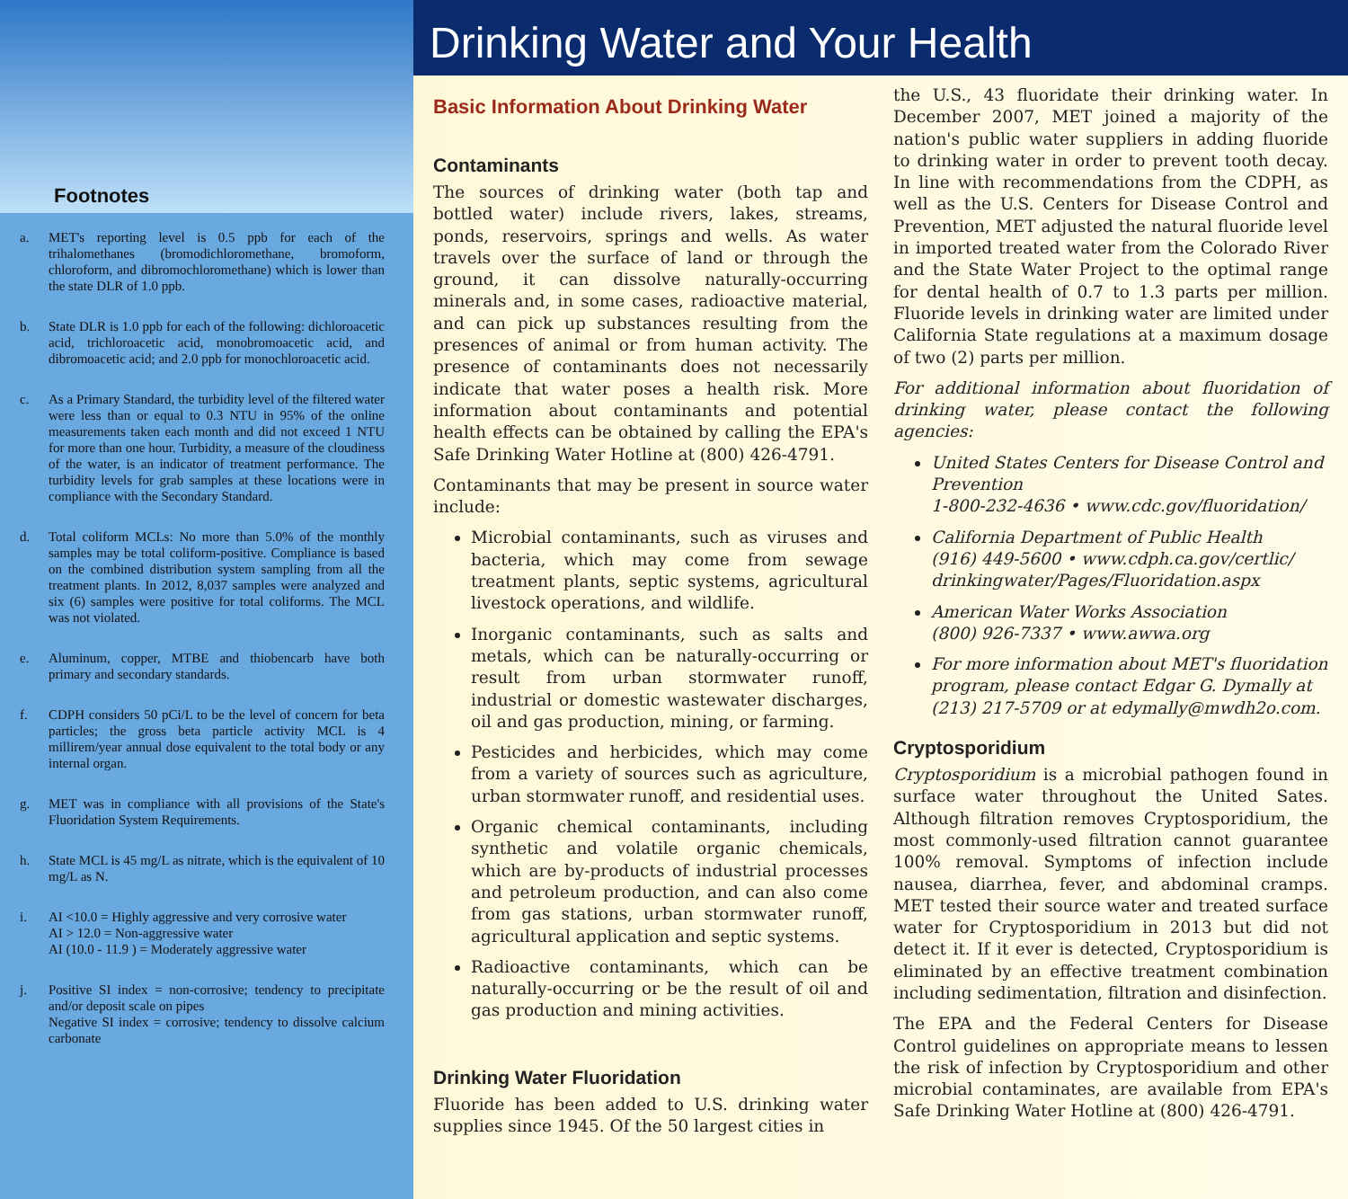Footnotes
a. MET's reporting level is 0.5 ppb for each of the trihalomethanes (bromodichloromethane, bromoform, chloroform, and dibromochloromethane) which is lower than the state DLR of 1.0 ppb.
b. State DLR is 1.0 ppb for each of the following: dichloroacetic acid, trichloroacetic acid, monobromoacetic acid, and dibromoacetic acid; and 2.0 ppb for monochloroacetic acid.
c. As a Primary Standard, the turbidity level of the filtered water were less than or equal to 0.3 NTU in 95% of the online measurements taken each month and did not exceed 1 NTU for more than one hour. Turbidity, a measure of the cloudiness of the water, is an indicator of treatment performance. The turbidity levels for grab samples at these locations were in compliance with the Secondary Standard.
d. Total coliform MCLs: No more than 5.0% of the monthly samples may be total coliform-positive. Compliance is based on the combined distribution system sampling from all the treatment plants. In 2012, 8,037 samples were analyzed and six (6) samples were positive for total coliforms. The MCL was not violated.
e. Aluminum, copper, MTBE and thiobencarb have both primary and secondary standards.
f. CDPH considers 50 pCi/L to be the level of concern for beta particles; the gross beta particle activity MCL is 4 millirem/year annual dose equivalent to the total body or any internal organ.
g. MET was in compliance with all provisions of the State's Fluoridation System Requirements.
h. State MCL is 45 mg/L as nitrate, which is the equivalent of 10 mg/L as N.
i. AI <10.0 = Highly aggressive and very corrosive water
AI > 12.0 = Non-aggressive water
AI (10.0 - 11.9 ) = Moderately aggressive water
j. Positive SI index = non-corrosive; tendency to precipitate and/or deposit scale on pipes
Negative SI index = corrosive; tendency to dissolve calcium carbonate
Drinking Water and Your Health
Basic Information About Drinking Water
Contaminants
The sources of drinking water (both tap and bottled water) include rivers, lakes, streams, ponds, reservoirs, springs and wells. As water travels over the surface of land or through the ground, it can dissolve naturally-occurring minerals and, in some cases, radioactive material, and can pick up substances resulting from the presences of animal or from human activity. The presence of contaminants does not necessarily indicate that water poses a health risk. More information about contaminants and potential health effects can be obtained by calling the EPA's Safe Drinking Water Hotline at (800) 426-4791.
Contaminants that may be present in source water include:
Microbial contaminants, such as viruses and bacteria, which may come from sewage treatment plants, septic systems, agricultural livestock operations, and wildlife.
Inorganic contaminants, such as salts and metals, which can be naturally-occurring or result from urban stormwater runoff, industrial or domestic wastewater discharges, oil and gas production, mining, or farming.
Pesticides and herbicides, which may come from a variety of sources such as agriculture, urban stormwater runoff, and residential uses.
Organic chemical contaminants, including synthetic and volatile organic chemicals, which are by-products of industrial processes and petroleum production, and can also come from gas stations, urban stormwater runoff, agricultural application and septic systems.
Radioactive contaminants, which can be naturally-occurring or be the result of oil and gas production and mining activities.
Drinking Water Fluoridation
Fluoride has been added to U.S. drinking water supplies since 1945. Of the 50 largest cities in
the U.S., 43 fluoridate their drinking water. In December 2007, MET joined a majority of the nation's public water suppliers in adding fluoride to drinking water in order to prevent tooth decay. In line with recommendations from the CDPH, as well as the U.S. Centers for Disease Control and Prevention, MET adjusted the natural fluoride level in imported treated water from the Colorado River and the State Water Project to the optimal range for dental health of 0.7 to 1.3 parts per million. Fluoride levels in drinking water are limited under California State regulations at a maximum dosage of two (2) parts per million.
For additional information about fluoridation of drinking water, please contact the following agencies:
United States Centers for Disease Control and Prevention
1-800-232-4636 • www.cdc.gov/fluoridation/
California Department of Public Health
(916) 449-5600 • www.cdph.ca.gov/certlic/ drinkingwater/Pages/Fluoridation.aspx
American Water Works Association
(800) 926-7337 • www.awwa.org
For more information about MET's fluoridation program, please contact Edgar G. Dymally at (213) 217-5709 or at edymally@mwdh2o.com.
Cryptosporidium
Cryptosporidium is a microbial pathogen found in surface water throughout the United Sates. Although filtration removes Cryptosporidium, the most commonly-used filtration cannot guarantee 100% removal. Symptoms of infection include nausea, diarrhea, fever, and abdominal cramps. MET tested their source water and treated surface water for Cryptosporidium in 2013 but did not detect it. If it ever is detected, Cryptosporidium is eliminated by an effective treatment combination including sedimentation, filtration and disinfection.
The EPA and the Federal Centers for Disease Control guidelines on appropriate means to lessen the risk of infection by Cryptosporidium and other microbial contaminates, are available from EPA's Safe Drinking Water Hotline at (800) 426-4791.